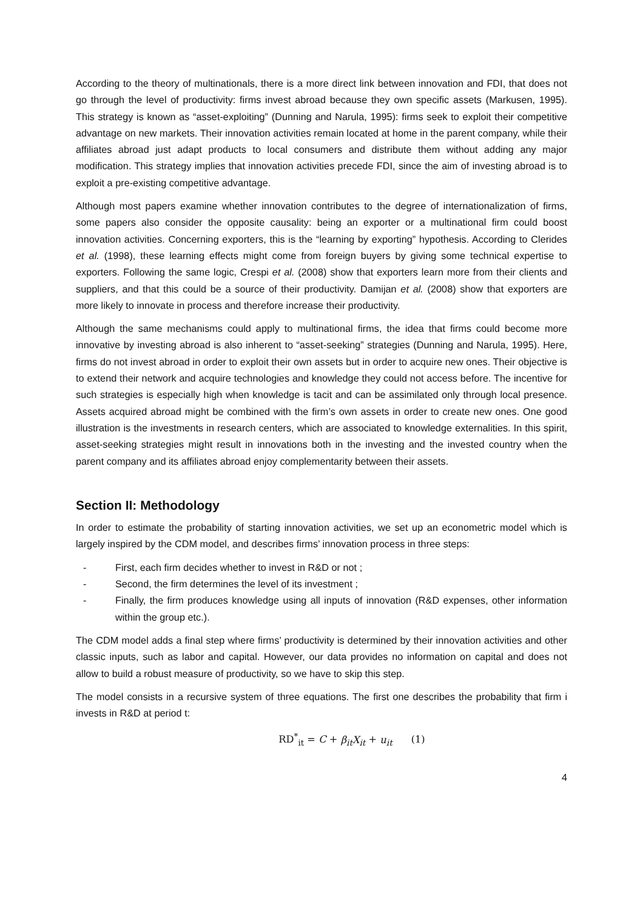According to the theory of multinationals, there is a more direct link between innovation and FDI, that does not go through the level of productivity: firms invest abroad because they own specific assets (Markusen, 1995). This strategy is known as “asset-exploiting” (Dunning and Narula, 1995): firms seek to exploit their competitive advantage on new markets. Their innovation activities remain located at home in the parent company, while their affiliates abroad just adapt products to local consumers and distribute them without adding any major modification. This strategy implies that innovation activities precede FDI, since the aim of investing abroad is to exploit a pre-existing competitive advantage.
Although most papers examine whether innovation contributes to the degree of internationalization of firms, some papers also consider the opposite causality: being an exporter or a multinational firm could boost innovation activities. Concerning exporters, this is the “learning by exporting” hypothesis. According to Clerides et al. (1998), these learning effects might come from foreign buyers by giving some technical expertise to exporters. Following the same logic, Crespi et al. (2008) show that exporters learn more from their clients and suppliers, and that this could be a source of their productivity. Damijan et al. (2008) show that exporters are more likely to innovate in process and therefore increase their productivity.
Although the same mechanisms could apply to multinational firms, the idea that firms could become more innovative by investing abroad is also inherent to “asset-seeking” strategies (Dunning and Narula, 1995). Here, firms do not invest abroad in order to exploit their own assets but in order to acquire new ones. Their objective is to extend their network and acquire technologies and knowledge they could not access before. The incentive for such strategies is especially high when knowledge is tacit and can be assimilated only through local presence. Assets acquired abroad might be combined with the firm’s own assets in order to create new ones. One good illustration is the investments in research centers, which are associated to knowledge externalities. In this spirit, asset-seeking strategies might result in innovations both in the investing and the invested country when the parent company and its affiliates abroad enjoy complementarity between their assets.
Section II: Methodology
In order to estimate the probability of starting innovation activities, we set up an econometric model which is largely inspired by the CDM model, and describes firms’ innovation process in three steps:
- First, each firm decides whether to invest in R&D or not ;
- Second, the firm determines the level of its investment ;
- Finally, the firm produces knowledge using all inputs of innovation (R&D expenses, other information within the group etc.).
The CDM model adds a final step where firms’ productivity is determined by their innovation activities and other classic inputs, such as labor and capital. However, our data provides no information on capital and does not allow to build a robust measure of productivity, so we have to skip this step.
The model consists in a recursive system of three equations. The first one describes the probability that firm i invests in R&D at period t:
RD<sup>*</sup><sub>it</sub> = C + β<sub>it</sub>X<sub>it</sub> + u<sub>it</sub> (1)
4